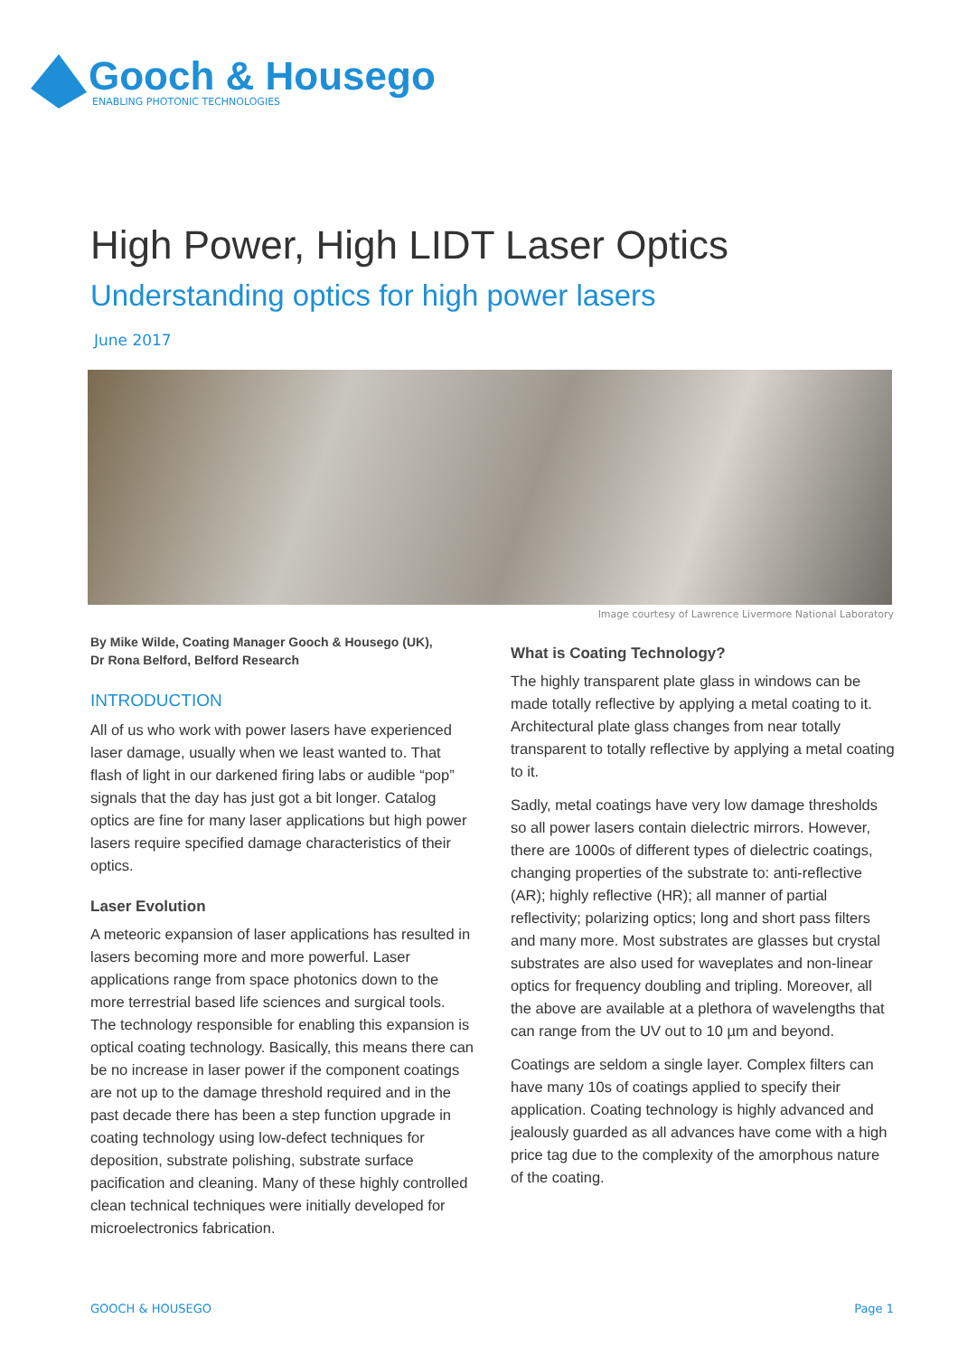Gooch & Housego
ENABLING PHOTONIC TECHNOLOGIES
High Power, High LIDT Laser Optics
Understanding optics for high power lasers
June 2017
Image courtesy of Lawrence Livermore National Laboratory
By Mike Wilde, Coating Manager Gooch & Housego (UK),
Dr Rona Belford, Belford Research
INTRODUCTION
All of us who work with power lasers have experienced laser damage, usually when we least wanted to. That flash of light in our darkened firing labs or audible “pop” signals that the day has just got a bit longer. Catalog optics are fine for many laser applications but high power lasers require specified damage characteristics of their optics.
Laser Evolution
A meteoric expansion of laser applications has resulted in lasers becoming more and more powerful. Laser applications range from space photonics down to the more terrestrial based life sciences and surgical tools. The technology responsible for enabling this expansion is optical coating technology. Basically, this means there can be no increase in laser power if the component coatings are not up to the damage threshold required and in the past decade there has been a step function upgrade in coating technology using low-defect techniques for deposition, substrate polishing, substrate surface pacification and cleaning. Many of these highly controlled clean technical techniques were initially developed for microelectronics fabrication.
What is Coating Technology?
The highly transparent plate glass in windows can be made totally reflective by applying a metal coating to it. Architectural plate glass changes from near totally transparent to totally reflective by applying a metal coating to it.
Sadly, metal coatings have very low damage thresholds so all power lasers contain dielectric mirrors. However, there are 1000s of different types of dielectric coatings, changing properties of the substrate to: anti-reflective (AR); highly reflective (HR); all manner of partial reflectivity; polarizing optics; long and short pass filters and many more. Most substrates are glasses but crystal substrates are also used for waveplates and non-linear optics for frequency doubling and tripling. Moreover, all the above are available at a plethora of wavelengths that can range from the UV out to 10 µm and beyond.
Coatings are seldom a single layer. Complex filters can have many 10s of coatings applied to specify their application. Coating technology is highly advanced and jealously guarded as all advances have come with a high price tag due to the complexity of the amorphous nature of the coating.
GOOCH & HOUSEGO Page 1